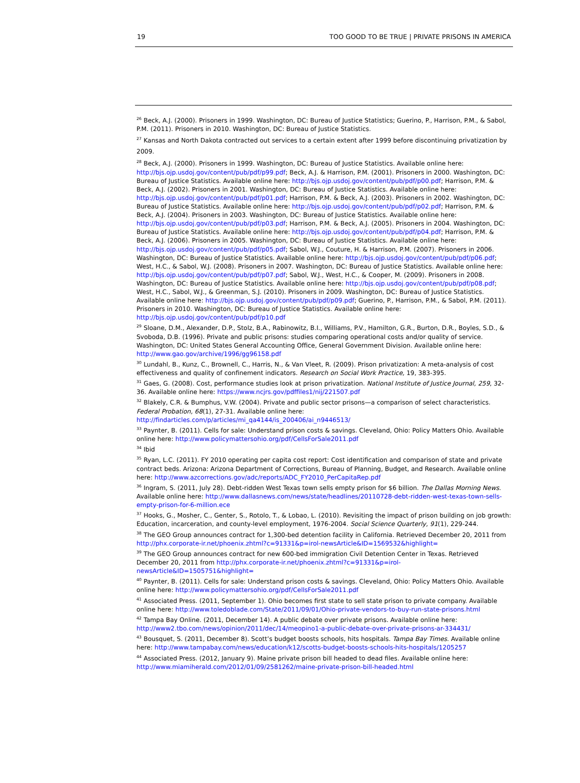19 TOO GOOD TO BE TRUE | PRIVATE PRISONS IN AMERICA
<sup>26</sup> Beck, A.J. (2000). Prisoners in 1999. Washington, DC: Bureau of Justice Statistics; Guerino, P., Harrison, P.M., & Sabol, P.M. (2011). Prisoners in 2010. Washington, DC: Bureau of Justice Statistics.
<sup>27</sup> Kansas and North Dakota contracted out services to a certain extent after 1999 before discontinuing privatization by 2009.
<sup>28</sup> Beck, A.J. (2000). Prisoners in 1999. Washington, DC: Bureau of Justice Statistics. Available online here: http://bjs.ojp.usdoj.gov/content/pub/pdf/p99.pdf; Beck, A.J. & Harrison, P.M. (2001). Prisoners in 2000. Washington, DC: Bureau of Justice Statistics. Available online here: http://bjs.ojp.usdoj.gov/content/pub/pdf/p00.pdf; Harrison, P.M. & Beck, A.J. (2002). Prisoners in 2001. Washington, DC: Bureau of Justice Statistics. Available online here: http://bjs.ojp.usdoj.gov/content/pub/pdf/p01.pdf; Harrison, P.M. & Beck, A.J. (2003). Prisoners in 2002. Washington, DC: Bureau of Justice Statistics. Available online here: http://bjs.ojp.usdoj.gov/content/pub/pdf/p02.pdf; Harrison, P.M. & Beck, A.J. (2004). Prisoners in 2003. Washington, DC: Bureau of Justice Statistics. Available online here: http://bjs.ojp.usdoj.gov/content/pub/pdf/p03.pdf; Harrison, P.M. & Beck, A.J. (2005). Prisoners in 2004. Washington, DC: Bureau of Justice Statistics. Available online here: http://bjs.ojp.usdoj.gov/content/pub/pdf/p04.pdf; Harrison, P.M. & Beck, A.J. (2006). Prisoners in 2005. Washington, DC: Bureau of Justice Statistics. Available online here: http://bjs.ojp.usdoj.gov/content/pub/pdf/p05.pdf; Sabol, W.J., Couture, H. & Harrison, P.M. (2007). Prisoners in 2006. Washington, DC: Bureau of Justice Statistics. Available online here: http://bjs.ojp.usdoj.gov/content/pub/pdf/p06.pdf; West, H.C., & Sabol, W.J. (2008). Prisoners in 2007. Washington, DC: Bureau of Justice Statistics. Available online here: http://bjs.ojp.usdoj.gov/content/pub/pdf/p07.pdf; Sabol, W.J., West, H.C., & Cooper, M. (2009). Prisoners in 2008. Washington, DC: Bureau of Justice Statistics. Available online here: http://bjs.ojp.usdoj.gov/content/pub/pdf/p08.pdf; West, H.C., Sabol, W.J., & Greenman, S.J. (2010). Prisoners in 2009. Washington, DC: Bureau of Justice Statistics. Available online here: http://bjs.ojp.usdoj.gov/content/pub/pdf/p09.pdf; Guerino, P., Harrison, P.M., & Sabol, P.M. (2011). Prisoners in 2010. Washington, DC: Bureau of Justice Statistics. Available online here: http://bjs.ojp.usdoj.gov/content/pub/pdf/p10.pdf
<sup>29</sup> Sloane, D.M., Alexander, D.P., Stolz, B.A., Rabinowitz, B.I., Williams, P.V., Hamilton, G.R., Burton, D.R., Boyles, S.D., & Svoboda, D.B. (1996). Private and public prisons: studies comparing operational costs and/or quality of service. Washington, DC: United States General Accounting Office, General Government Division. Available online here: http://www.gao.gov/archive/1996/gg96158.pdf
<sup>30</sup> Lundahl, B., Kunz, C., Brownell, C., Harris, N., & Van Vleet, R. (2009). Prison privatization: A meta-analysis of cost effectiveness and quality of confinement indicators. Research on Social Work Practice, 19, 383-395.
<sup>31</sup> Gaes, G. (2008). Cost, performance studies look at prison privatization. National Institute of Justice Journal, 259, 32-36. Available online here: https://www.ncjrs.gov/pdffiles1/nij/221507.pdf
<sup>32</sup> Blakely, C.R. & Bumphus, V.W. (2004). Private and public sector prisons—a comparison of select characteristics. Federal Probation, 68(1), 27-31. Available online here: http://findarticles.com/p/articles/mi_qa4144/is_200406/ai_n9446513/
<sup>33</sup> Paynter, B. (2011). Cells for sale: Understand prison costs & savings. Cleveland, Ohio: Policy Matters Ohio. Available online here: http://www.policymattersohio.org/pdf/CellsForSale2011.pdf
<sup>34</sup> Ibid
<sup>35</sup> Ryan, L.C. (2011). FY 2010 operating per capita cost report: Cost identification and comparison of state and private contract beds. Arizona: Arizona Department of Corrections, Bureau of Planning, Budget, and Research. Available online here: http://www.azcorrections.gov/adc/reports/ADC_FY2010_PerCapitaRep.pdf
<sup>36</sup> Ingram, S. (2011, July 28). Debt-ridden West Texas town sells empty prison for $6 billion. The Dallas Morning News. Available online here: http://www.dallasnews.com/news/state/headlines/20110728-debt-ridden-west-texas-town-sells-empty-prison-for-6-million.ece
<sup>37</sup> Hooks, G., Mosher, C., Genter, S., Rotolo, T., & Lobao, L. (2010). Revisiting the impact of prison building on job growth: Education, incarceration, and county-level employment, 1976-2004. Social Science Quarterly, 91(1), 229-244.
<sup>38</sup> The GEO Group announces contract for 1,300-bed detention facility in California. Retrieved December 20, 2011 from http://phx.corporate-ir.net/phoenix.zhtml?c=91331&p=irol-newsArticle&ID=1569532&highlight=
<sup>39</sup> The GEO Group announces contract for new 600-bed immigration Civil Detention Center in Texas. Retrieved December 20, 2011 from http://phx.corporate-ir.net/phoenix.zhtml?c=91331&p=irol-newsArticle&ID=1505751&highlight=
<sup>40</sup> Paynter, B. (2011). Cells for sale: Understand prison costs & savings. Cleveland, Ohio: Policy Matters Ohio. Available online here: http://www.policymattersohio.org/pdf/CellsForSale2011.pdf
<sup>41</sup> Associated Press. (2011, September 1). Ohio becomes first state to sell state prison to private company. Available online here: http://www.toledoblade.com/State/2011/09/01/Ohio-private-vendors-to-buy-run-state-prisons.html
<sup>42</sup> Tampa Bay Online. (2011, December 14). A public debate over private prisons. Available online here: http://www2.tbo.com/news/opinion/2011/dec/14/meopino1-a-public-debate-over-private-prisons-ar-334431/
<sup>43</sup> Bousquet, S. (2011, December 8). Scott’s budget boosts schools, hits hospitals. Tampa Bay Times. Available online here: http://www.tampabay.com/news/education/k12/scotts-budget-boosts-schools-hits-hospitals/1205257
<sup>44</sup> Associated Press. (2012, January 9). Maine private prison bill headed to dead files. Available online here: http://www.miamiherald.com/2012/01/09/2581262/maine-private-prison-bill-headed.html